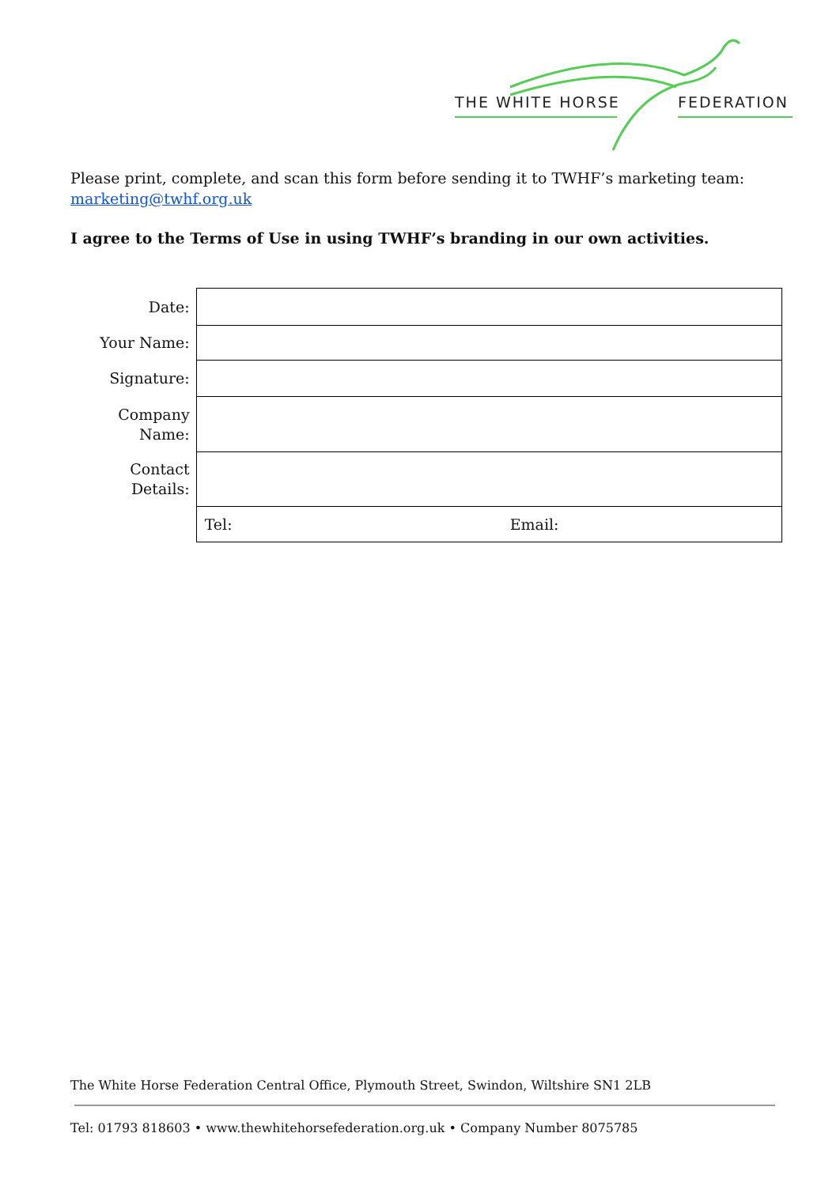THE WHITE HORSE FEDERATION
Please print, complete, and scan this form before sending it to TWHF’s marketing team:
marketing@twhf.org.uk
I agree to the Terms of Use in using TWHF’s branding in our own activities.
| Date: | |
| Your Name: | |
| Signature: | |
| Company Name: | |
| Contact Details: | |
| | Tel: Email: |
The White Horse Federation Central Office, Plymouth Street, Swindon, Wiltshire SN1 2LB
Tel: 01793 818603 • www.thewhitehorsefederation.org.uk • Company Number 8075785